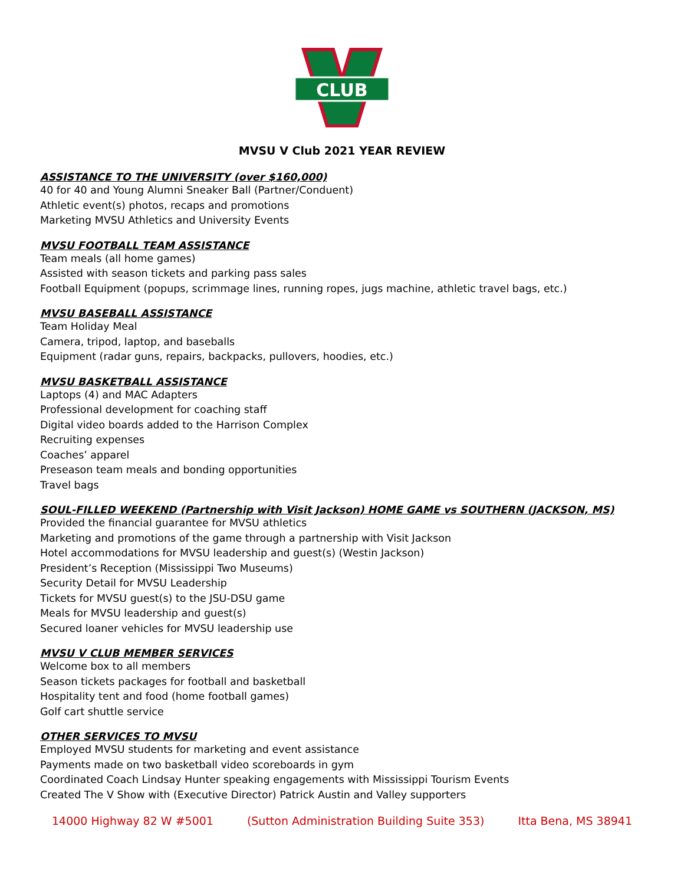CLUB
MVSU V Club 2021 YEAR REVIEW
ASSISTANCE TO THE UNIVERSITY (over $160,000)
40 for 40 and Young Alumni Sneaker Ball (Partner/Conduent)
Athletic event(s) photos, recaps and promotions
Marketing MVSU Athletics and University Events
MVSU FOOTBALL TEAM ASSISTANCE
Team meals (all home games)
Assisted with season tickets and parking pass sales
Football Equipment (popups, scrimmage lines, running ropes, jugs machine, athletic travel bags, etc.)
MVSU BASEBALL ASSISTANCE
Team Holiday Meal
Camera, tripod, laptop, and baseballs
Equipment (radar guns, repairs, backpacks, pullovers, hoodies, etc.)
MVSU BASKETBALL ASSISTANCE
Laptops (4) and MAC Adapters
Professional development for coaching staff
Digital video boards added to the Harrison Complex
Recruiting expenses
Coaches’ apparel
Preseason team meals and bonding opportunities
Travel bags
SOUL-FILLED WEEKEND (Partnership with Visit Jackson) HOME GAME vs SOUTHERN (JACKSON, MS)
Provided the financial guarantee for MVSU athletics
Marketing and promotions of the game through a partnership with Visit Jackson
Hotel accommodations for MVSU leadership and guest(s) (Westin Jackson)
President’s Reception (Mississippi Two Museums)
Security Detail for MVSU Leadership
Tickets for MVSU guest(s) to the JSU-DSU game
Meals for MVSU leadership and guest(s)
Secured loaner vehicles for MVSU leadership use
MVSU V CLUB MEMBER SERVICES
Welcome box to all members
Season tickets packages for football and basketball
Hospitality tent and food (home football games)
Golf cart shuttle service
OTHER SERVICES TO MVSU
Employed MVSU students for marketing and event assistance
Payments made on two basketball video scoreboards in gym
Coordinated Coach Lindsay Hunter speaking engagements with Mississippi Tourism Events
Created The V Show with (Executive Director) Patrick Austin and Valley supporters
14000 Highway 82 W #5001 (Sutton Administration Building Suite 353) Itta Bena, MS 38941